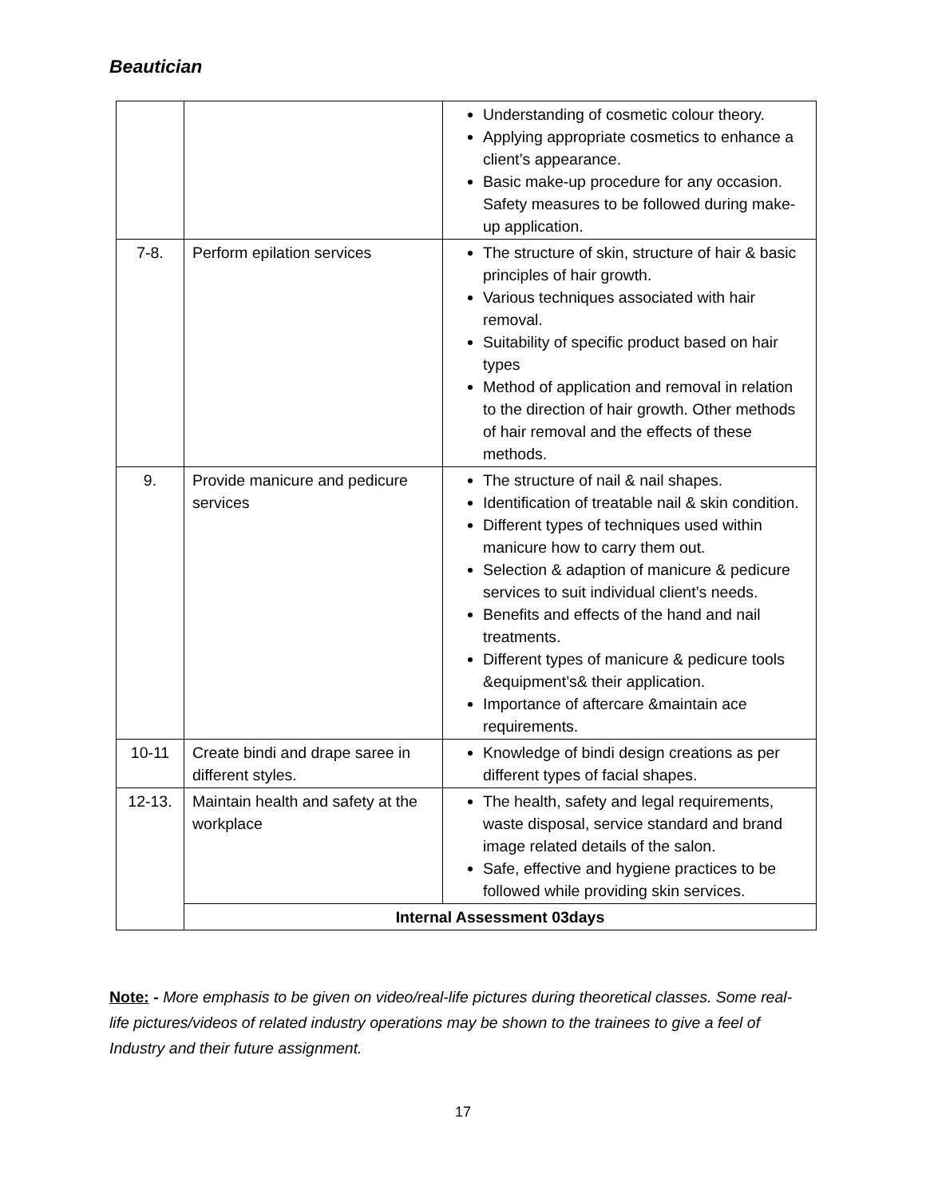Beautician
| | | Understanding of cosmetic colour theory. Applying appropriate cosmetics to enhance a client’s appearance. Basic make-up procedure for any occasion. Safety measures to be followed during make-up application. |
| 7-8. | Perform epilation services | The structure of skin, structure of hair & basic principles of hair growth. Various techniques associated with hair removal. Suitability of specific product based on hair types Method of application and removal in relation to the direction of hair growth. Other methods of hair removal and the effects of these methods. |
| 9. | Provide manicure and pedicure services | The structure of nail & nail shapes. Identification of treatable nail & skin condition. Different types of techniques used within manicure how to carry them out. Selection & adaption of manicure & pedicure services to suit individual client’s needs. Benefits and effects of the hand and nail treatments. Different types of manicure & pedicure tools &equipment’s& their application. Importance of aftercare &maintain ace requirements. |
| 10-11 | Create bindi and drape saree in different styles. | Knowledge of bindi design creations as per different types of facial shapes. |
| 12-13. | Maintain health and safety at the workplace | The health, safety and legal requirements, waste disposal, service standard and brand image related details of the salon. Safe, effective and hygiene practices to be followed while providing skin services. |
| | Internal Assessment 03days | |
Note: - More emphasis to be given on video/real-life pictures during theoretical classes. Some real-life pictures/videos of related industry operations may be shown to the trainees to give a feel of Industry and their future assignment.
17